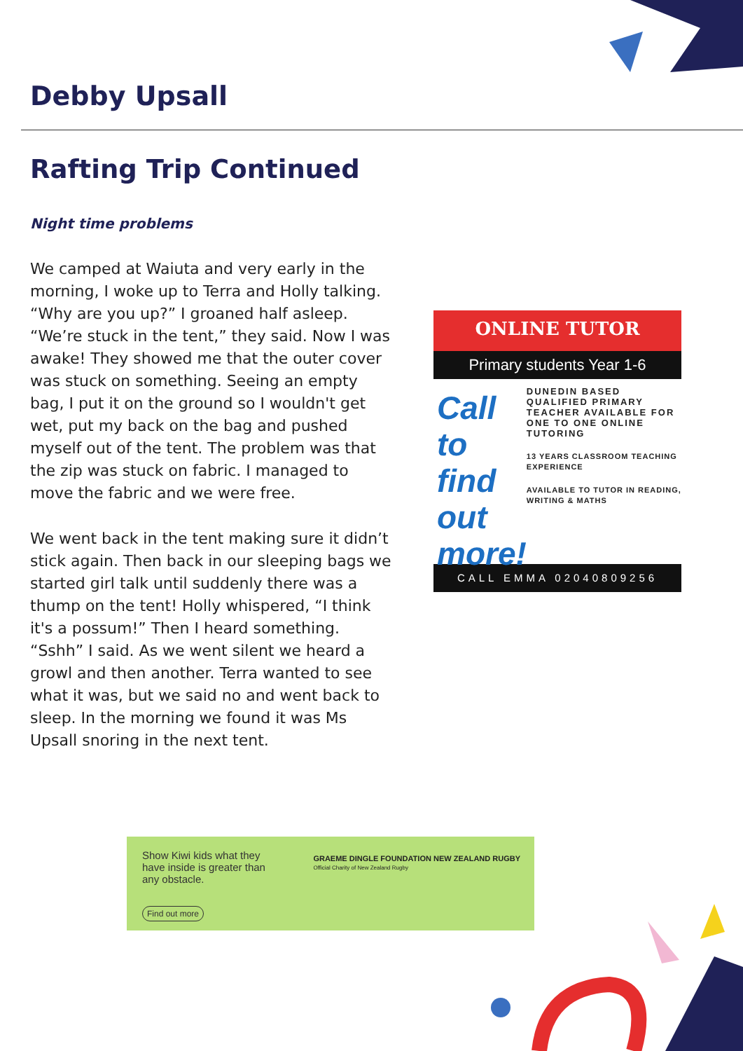Debby Upsall
Rafting Trip Continued
Night time problems
We camped at Waiuta and very early in the morning, I woke up to Terra and Holly talking. “Why are you up?” I groaned half asleep. “We’re stuck in the tent,” they said. Now I was awake! They showed me that the outer cover was stuck on something. Seeing an empty bag, I put it on the ground so I wouldn't get wet, put my back on the bag and pushed myself out of the tent. The problem was that the zip was stuck on fabric. I managed to move the fabric and we were free.
We went back in the tent making sure it didn’t stick again. Then back in our sleeping bags we started girl talk until suddenly there was a thump on the tent! Holly whispered, “I think it's a possum!” Then I heard something. “Sshh” I said. As we went silent we heard a growl and then another. Terra wanted to see what it was, but we said no and went back to sleep. In the morning we found it was Ms Upsall snoring in the next tent.
ONLINE TUTOR
Primary students Year 1-6
Call to find out more!
DUNEDIN BASED QUALIFIED PRIMARY TEACHER AVAILABLE FOR ONE TO ONE ONLINE TUTORING
13 YEARS CLASSROOM TEACHING EXPERIENCE
AVAILABLE TO TUTOR IN READING, WRITING & MATHS
CALL EMMA 02040809256
Show Kiwi kids what they have inside is greater than any obstacle.
Find out more
GRAEME DINGLE FOUNDATION NEW ZEALAND RUGBY
Official Charity of New Zealand Rugby